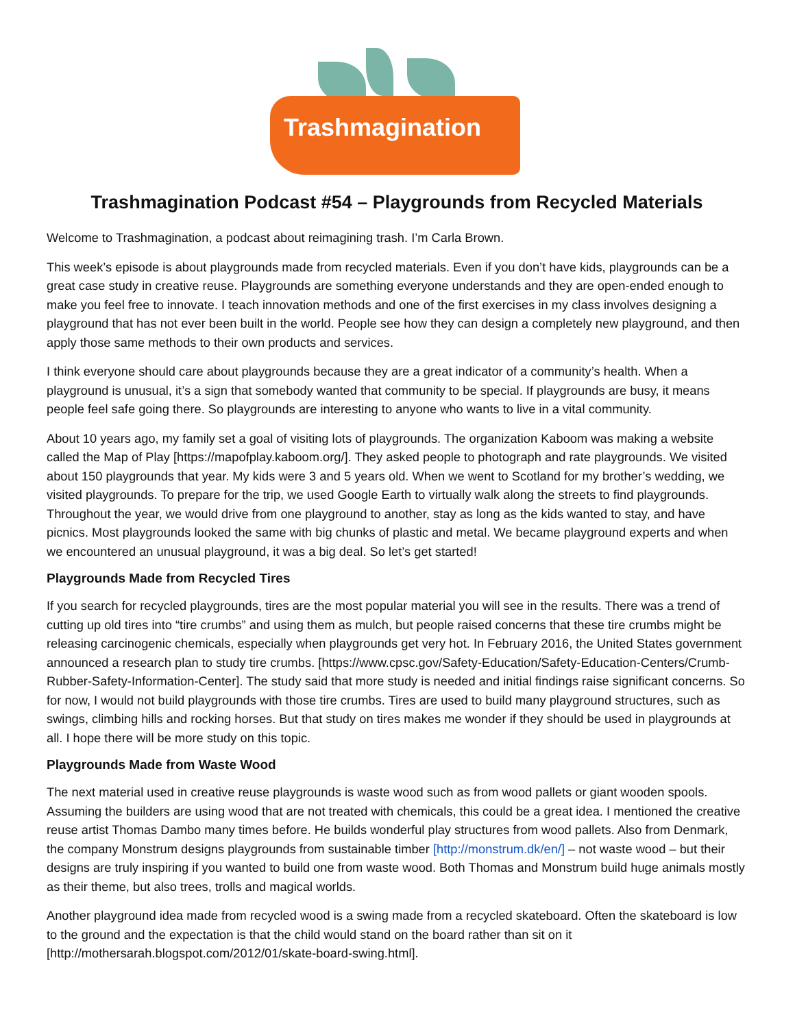Trashmagination
Trashmagination Podcast #54 – Playgrounds from Recycled Materials
Welcome to Trashmagination, a podcast about reimagining trash. I’m Carla Brown.
This week’s episode is about playgrounds made from recycled materials. Even if you don’t have kids, playgrounds can be a great case study in creative reuse. Playgrounds are something everyone understands and they are open-ended enough to make you feel free to innovate. I teach innovation methods and one of the first exercises in my class involves designing a playground that has not ever been built in the world. People see how they can design a completely new playground, and then apply those same methods to their own products and services.
I think everyone should care about playgrounds because they are a great indicator of a community’s health. When a playground is unusual, it’s a sign that somebody wanted that community to be special. If playgrounds are busy, it means people feel safe going there. So playgrounds are interesting to anyone who wants to live in a vital community.
About 10 years ago, my family set a goal of visiting lots of playgrounds. The organization Kaboom was making a website called the Map of Play [https://mapofplay.kaboom.org/]. They asked people to photograph and rate playgrounds. We visited about 150 playgrounds that year. My kids were 3 and 5 years old. When we went to Scotland for my brother’s wedding, we visited playgrounds. To prepare for the trip, we used Google Earth to virtually walk along the streets to find playgrounds. Throughout the year, we would drive from one playground to another, stay as long as the kids wanted to stay, and have picnics. Most playgrounds looked the same with big chunks of plastic and metal. We became playground experts and when we encountered an unusual playground, it was a big deal. So let’s get started!
Playgrounds Made from Recycled Tires
If you search for recycled playgrounds, tires are the most popular material you will see in the results. There was a trend of cutting up old tires into “tire crumbs” and using them as mulch, but people raised concerns that these tire crumbs might be releasing carcinogenic chemicals, especially when playgrounds get very hot. In February 2016, the United States government announced a research plan to study tire crumbs. [https://www.cpsc.gov/Safety-Education/Safety-Education-Centers/Crumb-Rubber-Safety-Information-Center]. The study said that more study is needed and initial findings raise significant concerns. So for now, I would not build playgrounds with those tire crumbs. Tires are used to build many playground structures, such as swings, climbing hills and rocking horses. But that study on tires makes me wonder if they should be used in playgrounds at all. I hope there will be more study on this topic.
Playgrounds Made from Waste Wood
The next material used in creative reuse playgrounds is waste wood such as from wood pallets or giant wooden spools. Assuming the builders are using wood that are not treated with chemicals, this could be a great idea. I mentioned the creative reuse artist Thomas Dambo many times before. He builds wonderful play structures from wood pallets. Also from Denmark, the company Monstrum designs playgrounds from sustainable timber [http://monstrum.dk/en/] – not waste wood – but their designs are truly inspiring if you wanted to build one from waste wood. Both Thomas and Monstrum build huge animals mostly as their theme, but also trees, trolls and magical worlds.
Another playground idea made from recycled wood is a swing made from a recycled skateboard. Often the skateboard is low to the ground and the expectation is that the child would stand on the board rather than sit on it [http://mothersarah.blogspot.com/2012/01/skate-board-swing.html].